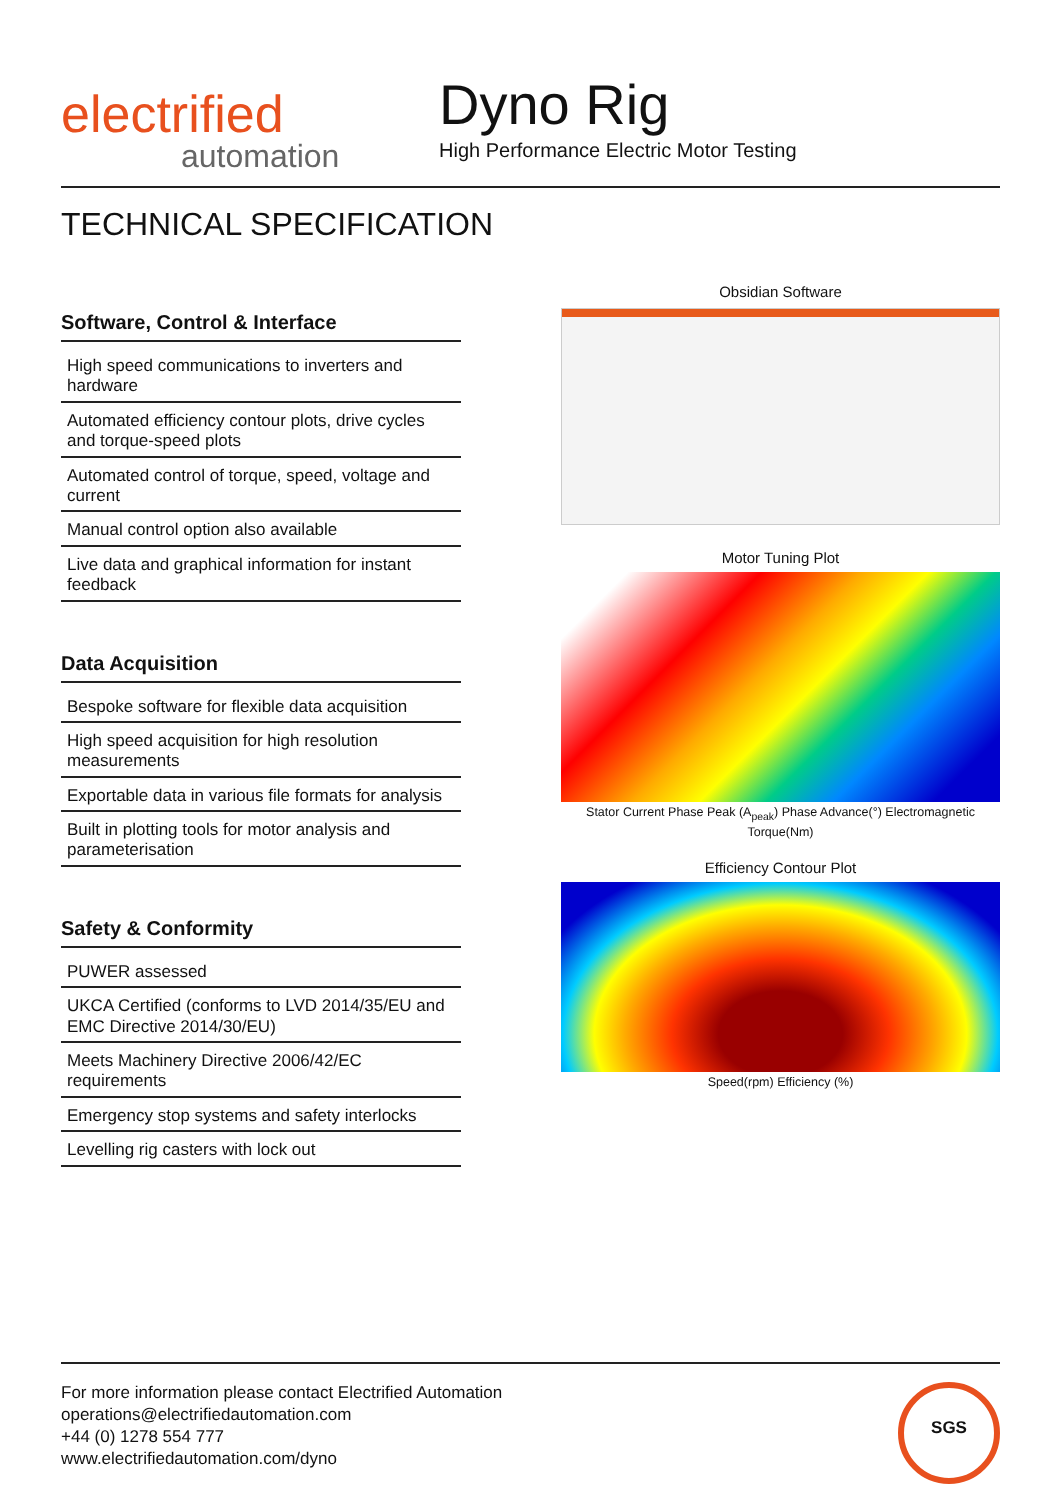electrified
automation
Dyno Rig
High Performance Electric Motor Testing
TECHNICAL SPECIFICATION
Software, Control & Interface
High speed communications to inverters and hardware
Automated efficiency contour plots, drive cycles and torque-speed plots
Automated control of torque, speed, voltage and current
Manual control option also available
Live data and graphical information for instant feedback
Data Acquisition
Bespoke software for flexible data acquisition
High speed acquisition for high resolution measurements
Exportable data in various file formats for analysis
Built in plotting tools for motor analysis and parameterisation
Safety & Conformity
PUWER assessed
UKCA Certified (conforms to LVD 2014/35/EU and EMC Directive 2014/30/EU)
Meets Machinery Directive 2006/42/EC requirements
Emergency stop systems and safety interlocks
Levelling rig casters with lock out
Obsidian Software
Motor Tuning Plot
Stator Current Phase Peak (A<sub>peak</sub>) Phase Advance(°) Electromagnetic Torque(Nm)
Efficiency Contour Plot
Speed(rpm) Efficiency (%)
For more information please contact Electrified Automation
operations@electrifiedautomation.com
+44 (0) 1278 554 777
www.electrifiedautomation.com/dyno
SGS